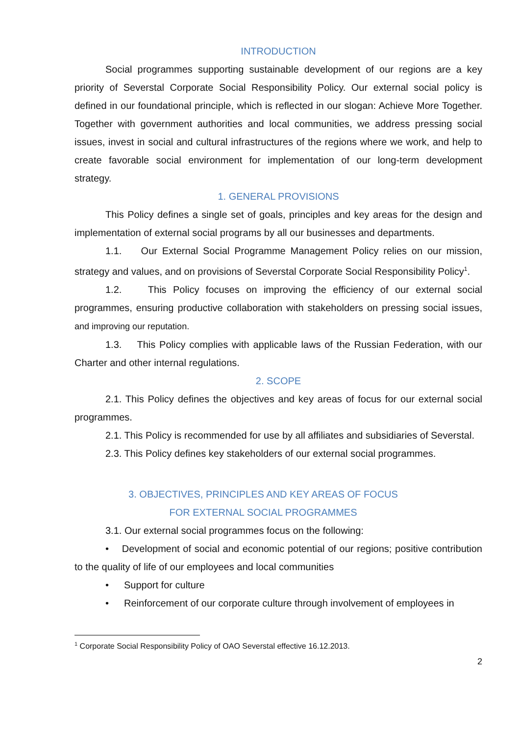INTRODUCTION
Social programmes supporting sustainable development of our regions are a key priority of Severstal Corporate Social Responsibility Policy. Our external social policy is defined in our foundational principle, which is reflected in our slogan: Achieve More Together. Together with government authorities and local communities, we address pressing social issues, invest in social and cultural infrastructures of the regions where we work, and help to create favorable social environment for implementation of our long-term development strategy.
1. GENERAL PROVISIONS
This Policy defines a single set of goals, principles and key areas for the design and implementation of external social programs by all our businesses and departments.
1.1. Our External Social Programme Management Policy relies on our mission, strategy and values, and on provisions of Severstal Corporate Social Responsibility Policy<sup>1</sup>.
1.2. This Policy focuses on improving the efficiency of our external social programmes, ensuring productive collaboration with stakeholders on pressing social issues, and improving our reputation.
1.3. This Policy complies with applicable laws of the Russian Federation, with our Charter and other internal regulations.
2. SCOPE
2.1. This Policy defines the objectives and key areas of focus for our external social programmes.
2.1. This Policy is recommended for use by all affiliates and subsidiaries of Severstal.
2.3. This Policy defines key stakeholders of our external social programmes.
3. OBJECTIVES, PRINCIPLES AND KEY AREAS OF FOCUS
FOR EXTERNAL SOCIAL PROGRAMMES
3.1. Our external social programmes focus on the following:
• Development of social and economic potential of our regions; positive contribution to the quality of life of our employees and local communities
• Support for culture
• Reinforcement of our corporate culture through involvement of employees in
<sup>1</sup> Corporate Social Responsibility Policy of OAO Severstal effective 16.12.2013.
2